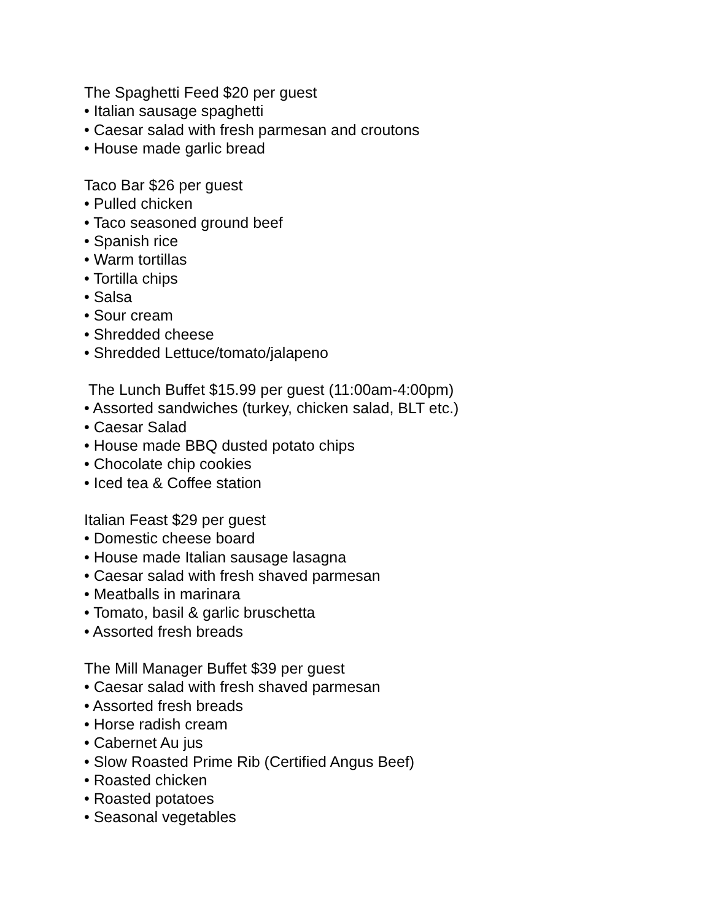The Spaghetti Feed $20 per guest
• Italian sausage spaghetti
• Caesar salad with fresh parmesan and croutons
• House made garlic bread
Taco Bar $26 per guest
• Pulled chicken
• Taco seasoned ground beef
• Spanish rice
• Warm tortillas
• Tortilla chips
• Salsa
• Sour cream
• Shredded cheese
• Shredded Lettuce/tomato/jalapeno
The Lunch Buffet $15.99 per guest (11:00am-4:00pm)
• Assorted sandwiches (turkey, chicken salad, BLT etc.)
• Caesar Salad
• House made BBQ dusted potato chips
• Chocolate chip cookies
• Iced tea & Coffee station
Italian Feast $29 per guest
• Domestic cheese board
• House made Italian sausage lasagna
• Caesar salad with fresh shaved parmesan
• Meatballs in marinara
• Tomato, basil & garlic bruschetta
• Assorted fresh breads
The Mill Manager Buffet $39 per guest
• Caesar salad with fresh shaved parmesan
• Assorted fresh breads
• Horse radish cream
• Cabernet Au jus
• Slow Roasted Prime Rib (Certified Angus Beef)
• Roasted chicken
• Roasted potatoes
• Seasonal vegetables